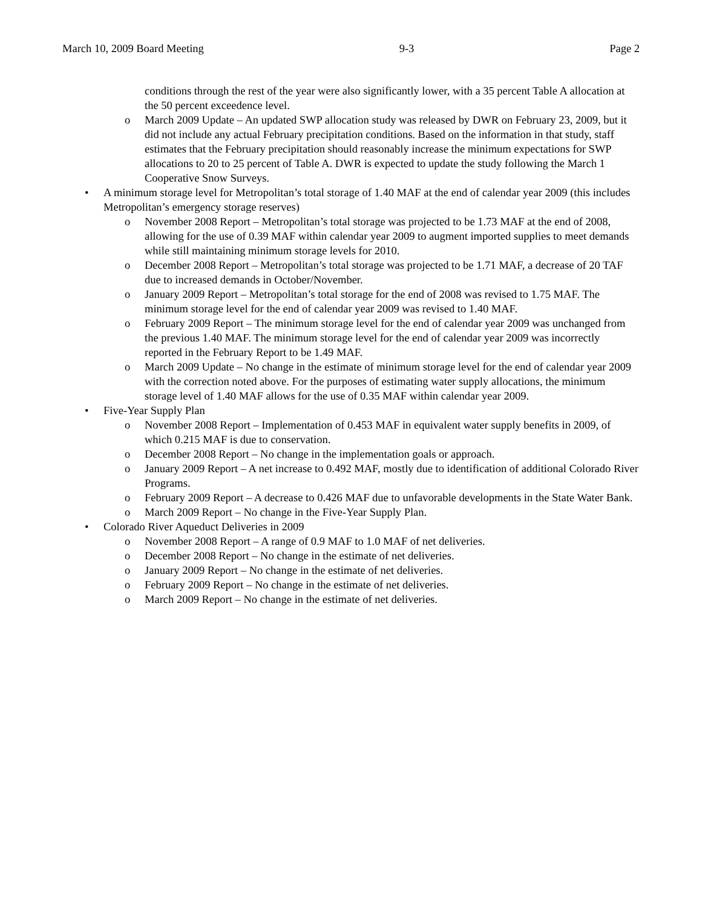March 10, 2009 Board Meeting 9-3 Page 2
conditions through the rest of the year were also significantly lower, with a 35 percent Table A allocation at the 50 percent exceedence level.
o March 2009 Update – An updated SWP allocation study was released by DWR on February 23, 2009, but it did not include any actual February precipitation conditions. Based on the information in that study, staff estimates that the February precipitation should reasonably increase the minimum expectations for SWP allocations to 20 to 25 percent of Table A. DWR is expected to update the study following the March 1 Cooperative Snow Surveys.
• A minimum storage level for Metropolitan’s total storage of 1.40 MAF at the end of calendar year 2009 (this includes Metropolitan’s emergency storage reserves)
o November 2008 Report – Metropolitan’s total storage was projected to be 1.73 MAF at the end of 2008, allowing for the use of 0.39 MAF within calendar year 2009 to augment imported supplies to meet demands while still maintaining minimum storage levels for 2010.
o December 2008 Report – Metropolitan’s total storage was projected to be 1.71 MAF, a decrease of 20 TAF due to increased demands in October/November.
o January 2009 Report – Metropolitan’s total storage for the end of 2008 was revised to 1.75 MAF. The minimum storage level for the end of calendar year 2009 was revised to 1.40 MAF.
o February 2009 Report – The minimum storage level for the end of calendar year 2009 was unchanged from the previous 1.40 MAF. The minimum storage level for the end of calendar year 2009 was incorrectly reported in the February Report to be 1.49 MAF.
o March 2009 Update – No change in the estimate of minimum storage level for the end of calendar year 2009 with the correction noted above. For the purposes of estimating water supply allocations, the minimum storage level of 1.40 MAF allows for the use of 0.35 MAF within calendar year 2009.
• Five-Year Supply Plan
o November 2008 Report – Implementation of 0.453 MAF in equivalent water supply benefits in 2009, of which 0.215 MAF is due to conservation.
o December 2008 Report – No change in the implementation goals or approach.
o January 2009 Report – A net increase to 0.492 MAF, mostly due to identification of additional Colorado River Programs.
o February 2009 Report – A decrease to 0.426 MAF due to unfavorable developments in the State Water Bank.
o March 2009 Report – No change in the Five-Year Supply Plan.
• Colorado River Aqueduct Deliveries in 2009
o November 2008 Report – A range of 0.9 MAF to 1.0 MAF of net deliveries.
o December 2008 Report – No change in the estimate of net deliveries.
o January 2009 Report – No change in the estimate of net deliveries.
o February 2009 Report – No change in the estimate of net deliveries.
o March 2009 Report – No change in the estimate of net deliveries.